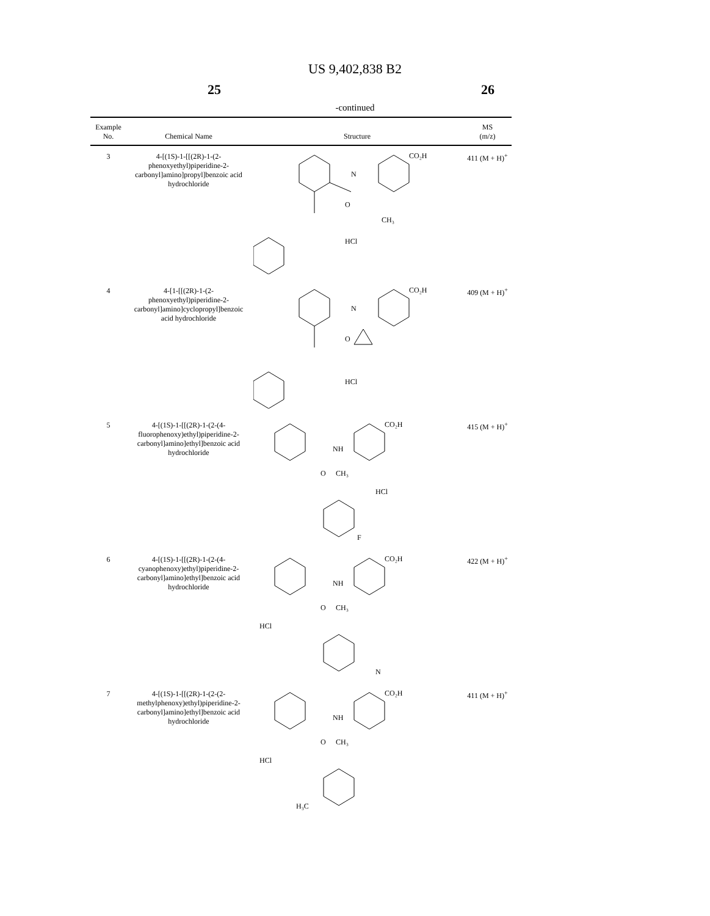US 9,402,838 B2
25 26
-continued
| Example No. | Chemical Name | Structure | MS (m/z) |
| --- | --- | --- | --- |
| 3 | 4-[(1S)-1-[[(2R)-1-(2-phenoxyethyl)piperidine-2-carbonyl]amino]propyl]benzoic acid hydrochloride | CO₂H N O CH₃ HCl | 411 (M + H)<sup>+</sup> |
| 4 | 4-[1-[[(2R)-1-(2-phenoxyethyl)piperidine-2-carbonyl]amino]cyclopropyl]benzoic acid hydrochloride | CO₂H N O HCl | 409 (M + H)<sup>+</sup> |
| 5 | 4-[(1S)-1-[[(2R)-1-(2-(4-fluorophenoxy)ethyl)piperidine-2-carbonyl]amino]ethyl]benzoic acid hydrochloride | CO₂H NH O CH₃ HCl F | 415 (M + H)<sup>+</sup> |
| 6 | 4-[(1S)-1-[[(2R)-1-(2-(4-cyanophenoxy)ethyl)piperidine-2-carbonyl]amino]ethyl]benzoic acid hydrochloride | CO₂H NH O CH₃ HCl N | 422 (M + H)<sup>+</sup> |
| 7 | 4-[(1S)-1-[[(2R)-1-(2-(2-methylphenoxy)ethyl)piperidine-2-carbonyl]amino]ethyl]benzoic acid hydrochloride | CO₂H NH O CH₃ HCl H₃C | 411 (M + H)<sup>+</sup> |